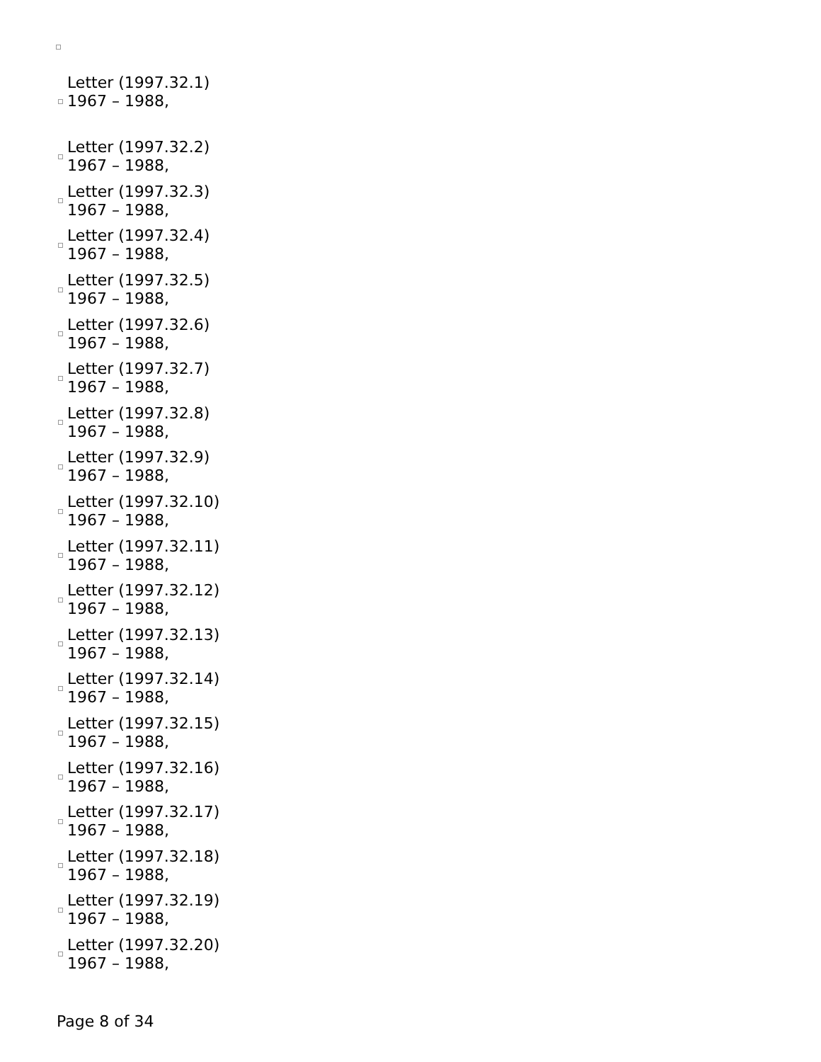Letter (1997.32.1)
1967 – 1988,
Letter (1997.32.2)
1967 – 1988,
Letter (1997.32.3)
1967 – 1988,
Letter (1997.32.4)
1967 – 1988,
Letter (1997.32.5)
1967 – 1988,
Letter (1997.32.6)
1967 – 1988,
Letter (1997.32.7)
1967 – 1988,
Letter (1997.32.8)
1967 – 1988,
Letter (1997.32.9)
1967 – 1988,
Letter (1997.32.10)
1967 – 1988,
Letter (1997.32.11)
1967 – 1988,
Letter (1997.32.12)
1967 – 1988,
Letter (1997.32.13)
1967 – 1988,
Letter (1997.32.14)
1967 – 1988,
Letter (1997.32.15)
1967 – 1988,
Letter (1997.32.16)
1967 – 1988,
Letter (1997.32.17)
1967 – 1988,
Letter (1997.32.18)
1967 – 1988,
Letter (1997.32.19)
1967 – 1988,
Letter (1997.32.20)
1967 – 1988,
Page 8 of 34